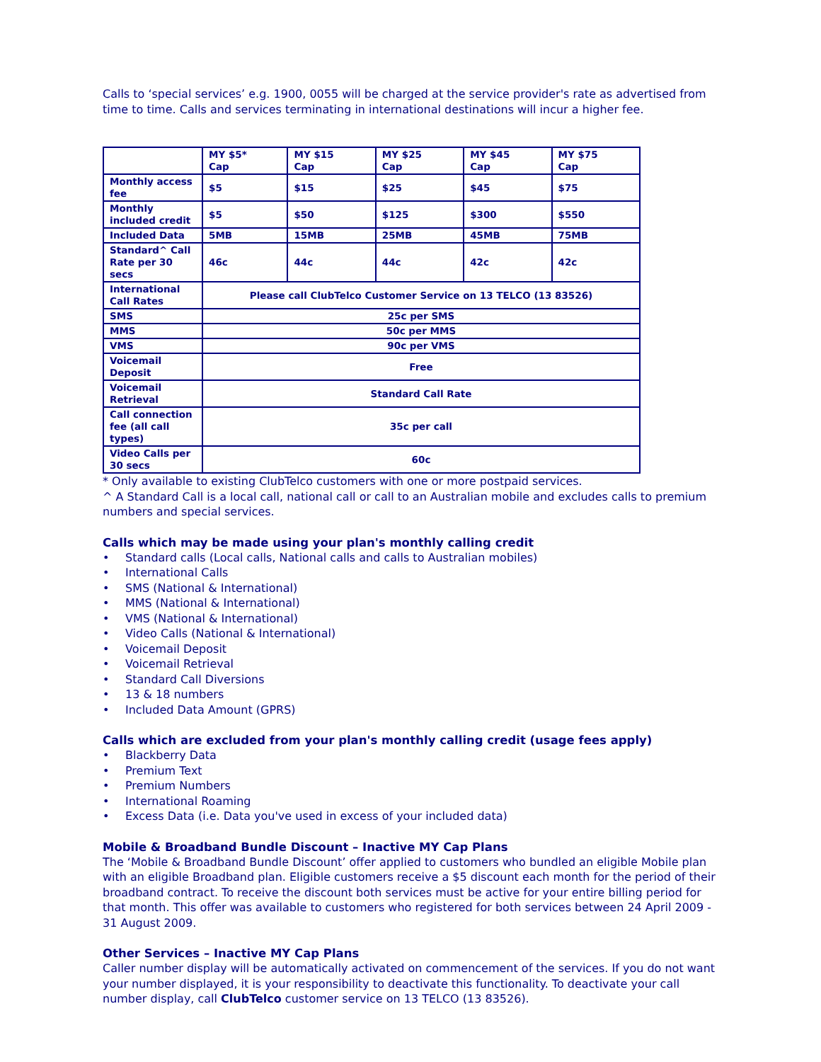Calls to ‘special services’ e.g. 1900, 0055 will be charged at the service provider's rate as advertised from time to time. Calls and services terminating in international destinations will incur a higher fee.
| | MY $5* Cap | MY $15 Cap | MY $25 Cap | MY $45 Cap | MY $75 Cap |
| --- | --- | --- | --- | --- | --- |
| Monthly access fee | $5 | $15 | $25 | $45 | $75 |
| Monthly included credit | $5 | $50 | $125 | $300 | $550 |
| Included Data | 5MB | 15MB | 25MB | 45MB | 75MB |
| Standard^ Call Rate per 30 secs | 46c | 44c | 44c | 42c | 42c |
| International Call Rates | Please call ClubTelco Customer Service on 13 TELCO (13 83526) | | | | |
| SMS | 25c per SMS | | | | |
| MMS | 50c per MMS | | | | |
| VMS | 90c per VMS | | | | |
| Voicemail Deposit | Free | | | | |
| Voicemail Retrieval | Standard Call Rate | | | | |
| Call connection fee (all call types) | 35c per call | | | | |
| Video Calls per 30 secs | 60c | | | | |
* Only available to existing ClubTelco customers with one or more postpaid services.
^ A Standard Call is a local call, national call or call to an Australian mobile and excludes calls to premium numbers and special services.
Calls which may be made using your plan's monthly calling credit
• Standard calls (Local calls, National calls and calls to Australian mobiles)
• International Calls
• SMS (National & International)
• MMS (National & International)
• VMS (National & International)
• Video Calls (National & International)
• Voicemail Deposit
• Voicemail Retrieval
• Standard Call Diversions
• 13 & 18 numbers
• Included Data Amount (GPRS)
Calls which are excluded from your plan's monthly calling credit (usage fees apply)
• Blackberry Data
• Premium Text
• Premium Numbers
• International Roaming
• Excess Data (i.e. Data you've used in excess of your included data)
Mobile & Broadband Bundle Discount – Inactive MY Cap Plans
The ‘Mobile & Broadband Bundle Discount’ offer applied to customers who bundled an eligible Mobile plan with an eligible Broadband plan. Eligible customers receive a $5 discount each month for the period of their broadband contract. To receive the discount both services must be active for your entire billing period for that month. This offer was available to customers who registered for both services between 24 April 2009 - 31 August 2009.
Other Services – Inactive MY Cap Plans
Caller number display will be automatically activated on commencement of the services. If you do not want your number displayed, it is your responsibility to deactivate this functionality. To deactivate your call number display, call ClubTelco customer service on 13 TELCO (13 83526).